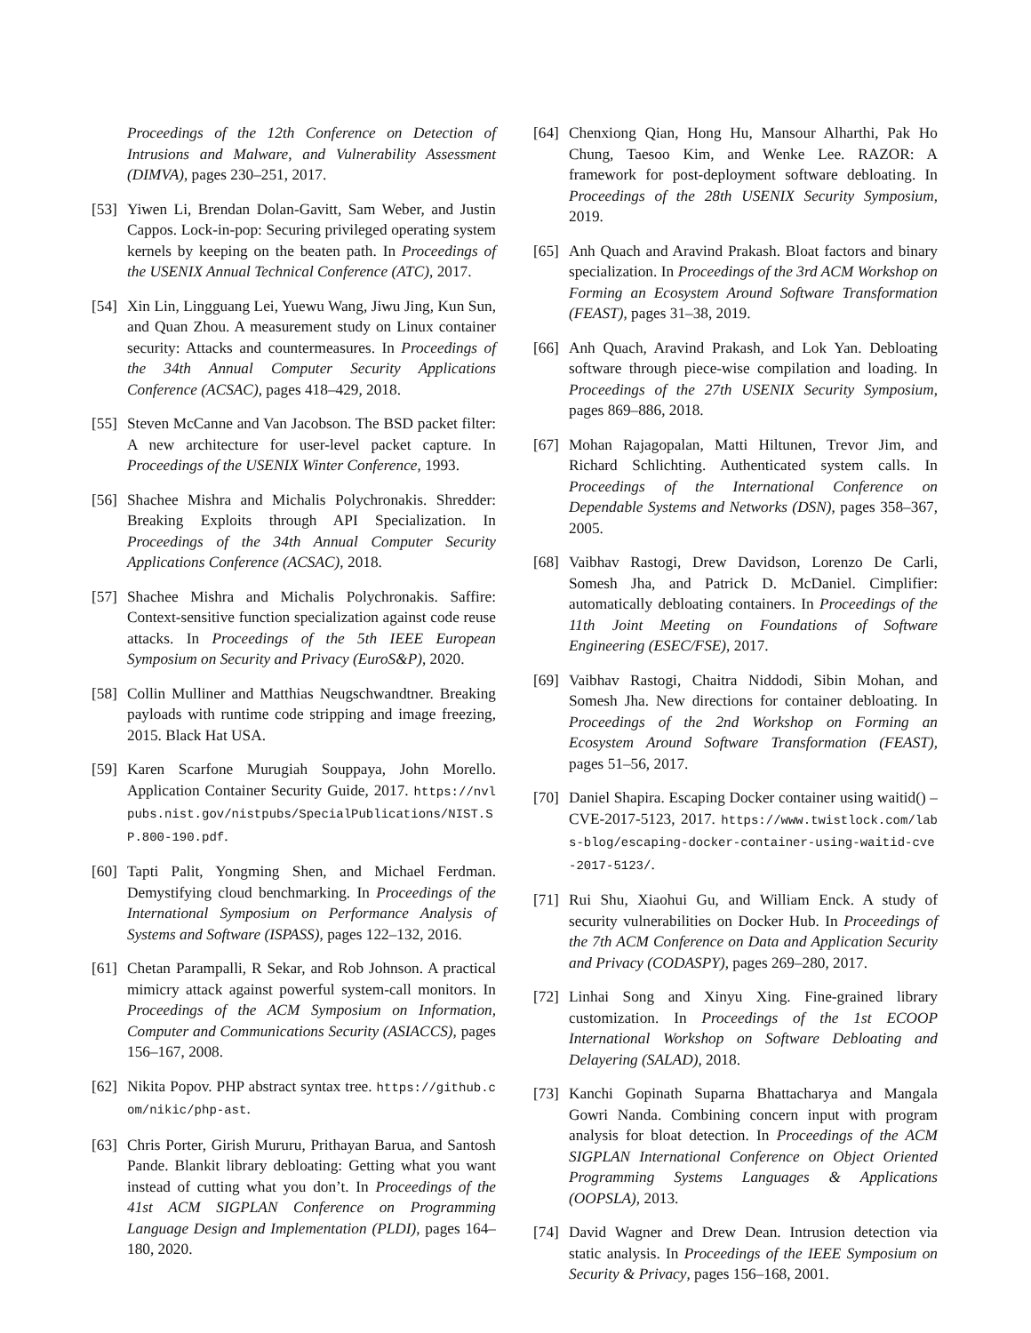Proceedings of the 12th Conference on Detection of Intrusions and Malware, and Vulnerability Assessment (DIMVA), pages 230–251, 2017.
[53] Yiwen Li, Brendan Dolan-Gavitt, Sam Weber, and Justin Cappos. Lock-in-pop: Securing privileged operating system kernels by keeping on the beaten path. In Proceedings of the USENIX Annual Technical Conference (ATC), 2017.
[54] Xin Lin, Lingguang Lei, Yuewu Wang, Jiwu Jing, Kun Sun, and Quan Zhou. A measurement study on Linux container security: Attacks and countermeasures. In Proceedings of the 34th Annual Computer Security Applications Conference (ACSAC), pages 418–429, 2018.
[55] Steven McCanne and Van Jacobson. The BSD packet filter: A new architecture for user-level packet capture. In Proceedings of the USENIX Winter Conference, 1993.
[56] Shachee Mishra and Michalis Polychronakis. Shredder: Breaking Exploits through API Specialization. In Proceedings of the 34th Annual Computer Security Applications Conference (ACSAC), 2018.
[57] Shachee Mishra and Michalis Polychronakis. Saffire: Context-sensitive function specialization against code reuse attacks. In Proceedings of the 5th IEEE European Symposium on Security and Privacy (EuroS&P), 2020.
[58] Collin Mulliner and Matthias Neugschwandtner. Breaking payloads with runtime code stripping and image freezing, 2015. Black Hat USA.
[59] Karen Scarfone Murugiah Souppaya, John Morello. Application Container Security Guide, 2017. https://nvlpubs.nist.gov/nistpubs/SpecialPublications/NIST.SP.800-190.pdf.
[60] Tapti Palit, Yongming Shen, and Michael Ferdman. Demystifying cloud benchmarking. In Proceedings of the International Symposium on Performance Analysis of Systems and Software (ISPASS), pages 122–132, 2016.
[61] Chetan Parampalli, R Sekar, and Rob Johnson. A practical mimicry attack against powerful system-call monitors. In Proceedings of the ACM Symposium on Information, Computer and Communications Security (ASIACCS), pages 156–167, 2008.
[62] Nikita Popov. PHP abstract syntax tree. https://github.com/nikic/php-ast.
[63] Chris Porter, Girish Mururu, Prithayan Barua, and Santosh Pande. Blankit library debloating: Getting what you want instead of cutting what you don’t. In Proceedings of the 41st ACM SIGPLAN Conference on Programming Language Design and Implementation (PLDI), pages 164–180, 2020.
[64] Chenxiong Qian, Hong Hu, Mansour Alharthi, Pak Ho Chung, Taesoo Kim, and Wenke Lee. RAZOR: A framework for post-deployment software debloating. In Proceedings of the 28th USENIX Security Symposium, 2019.
[65] Anh Quach and Aravind Prakash. Bloat factors and binary specialization. In Proceedings of the 3rd ACM Workshop on Forming an Ecosystem Around Software Transformation (FEAST), pages 31–38, 2019.
[66] Anh Quach, Aravind Prakash, and Lok Yan. Debloating software through piece-wise compilation and loading. In Proceedings of the 27th USENIX Security Symposium, pages 869–886, 2018.
[67] Mohan Rajagopalan, Matti Hiltunen, Trevor Jim, and Richard Schlichting. Authenticated system calls. In Proceedings of the International Conference on Dependable Systems and Networks (DSN), pages 358–367, 2005.
[68] Vaibhav Rastogi, Drew Davidson, Lorenzo De Carli, Somesh Jha, and Patrick D. McDaniel. Cimplifier: automatically debloating containers. In Proceedings of the 11th Joint Meeting on Foundations of Software Engineering (ESEC/FSE), 2017.
[69] Vaibhav Rastogi, Chaitra Niddodi, Sibin Mohan, and Somesh Jha. New directions for container debloating. In Proceedings of the 2nd Workshop on Forming an Ecosystem Around Software Transformation (FEAST), pages 51–56, 2017.
[70] Daniel Shapira. Escaping Docker container using waitid() – CVE-2017-5123, 2017. https://www.twistlock.com/labs-blog/escaping-docker-container-using-waitid-cve-2017-5123/.
[71] Rui Shu, Xiaohui Gu, and William Enck. A study of security vulnerabilities on Docker Hub. In Proceedings of the 7th ACM Conference on Data and Application Security and Privacy (CODASPY), pages 269–280, 2017.
[72] Linhai Song and Xinyu Xing. Fine-grained library customization. In Proceedings of the 1st ECOOP International Workshop on Software Debloating and Delayering (SALAD), 2018.
[73] Kanchi Gopinath Suparna Bhattacharya and Mangala Gowri Nanda. Combining concern input with program analysis for bloat detection. In Proceedings of the ACM SIGPLAN International Conference on Object Oriented Programming Systems Languages & Applications (OOPSLA), 2013.
[74] David Wagner and Drew Dean. Intrusion detection via static analysis. In Proceedings of the IEEE Symposium on Security & Privacy, pages 156–168, 2001.